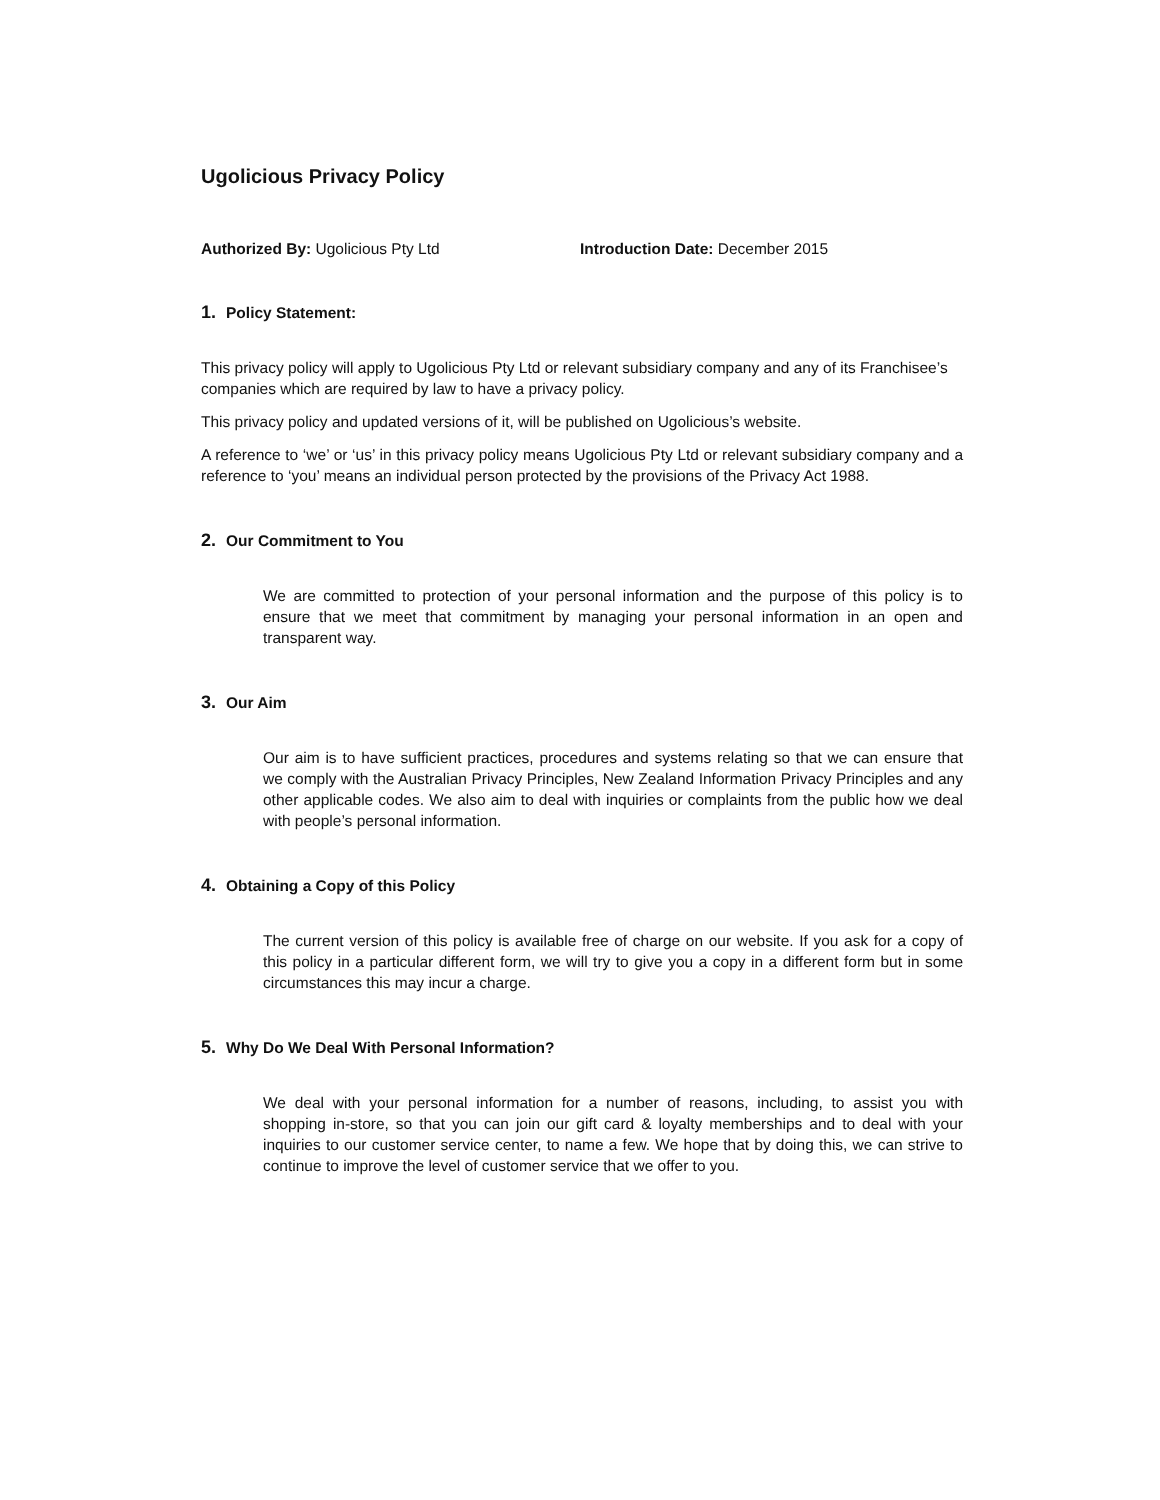Ugolicious Privacy Policy
Authorized By: Ugolicious Pty Ltd Introduction Date: December 2015
1. Policy Statement:
This privacy policy will apply to Ugolicious Pty Ltd or relevant subsidiary company and any of its Franchisee’s companies which are required by law to have a privacy policy.
This privacy policy and updated versions of it, will be published on Ugolicious’s website.
A reference to ‘we’ or ‘us’ in this privacy policy means Ugolicious Pty Ltd or relevant subsidiary company and a reference to ‘you’ means an individual person protected by the provisions of the Privacy Act 1988.
2. Our Commitment to You
We are committed to protection of your personal information and the purpose of this policy is to ensure that we meet that commitment by managing your personal information in an open and transparent way.
3. Our Aim
Our aim is to have sufficient practices, procedures and systems relating so that we can ensure that we comply with the Australian Privacy Principles, New Zealand Information Privacy Principles and any other applicable codes. We also aim to deal with inquiries or complaints from the public how we deal with people’s personal information.
4. Obtaining a Copy of this Policy
The current version of this policy is available free of charge on our website. If you ask for a copy of this policy in a particular different form, we will try to give you a copy in a different form but in some circumstances this may incur a charge.
5. Why Do We Deal With Personal Information?
We deal with your personal information for a number of reasons, including, to assist you with shopping in-store, so that you can join our gift card & loyalty memberships and to deal with your inquiries to our customer service center, to name a few. We hope that by doing this, we can strive to continue to improve the level of customer service that we offer to you.